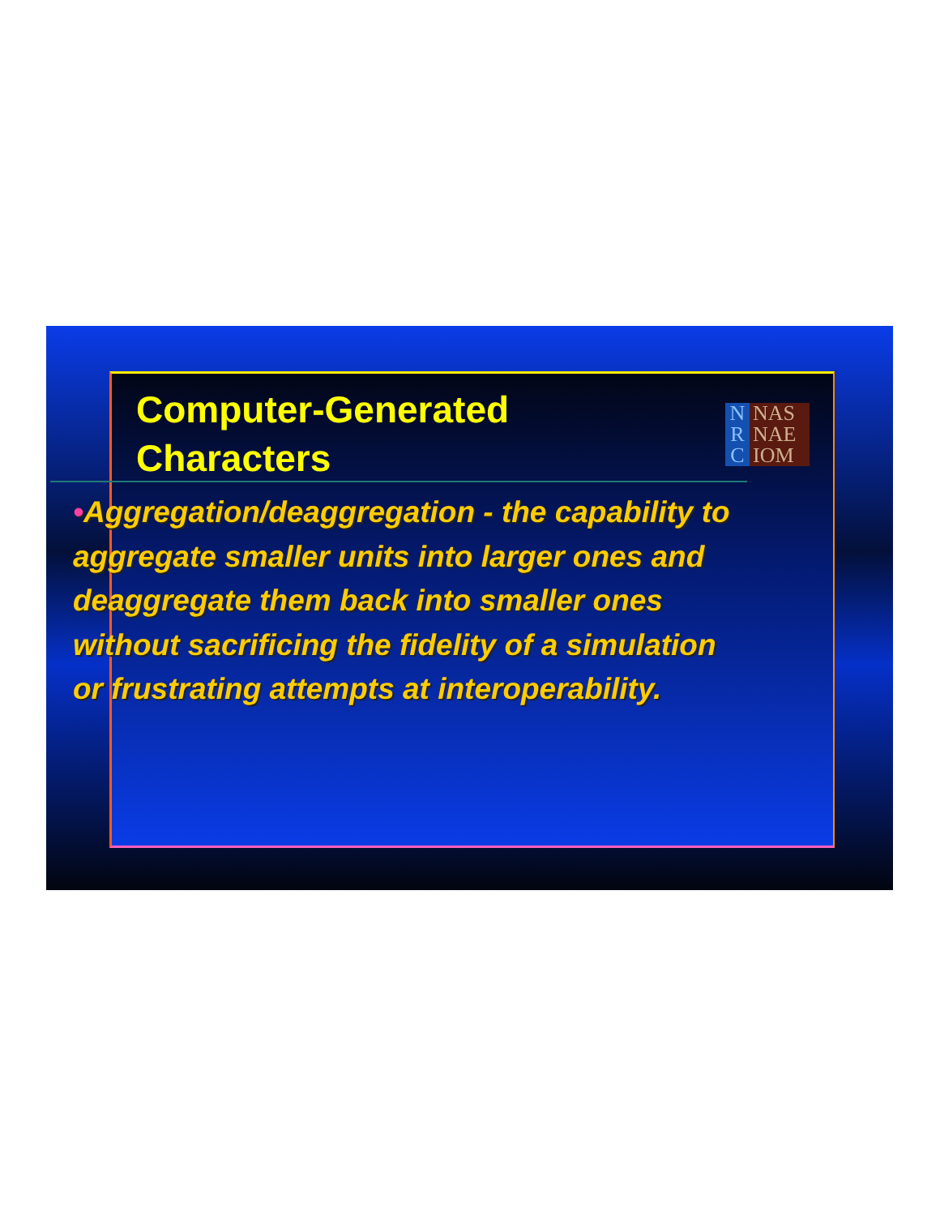Computer-Generated
Characters
N
R
C
NAS
NAE
IOM
•Aggregation/deaggregation - the capability to aggregate smaller units into larger ones and deaggregate them back into smaller ones without sacrificing the fidelity of a simulation or frustrating attempts at interoperability.